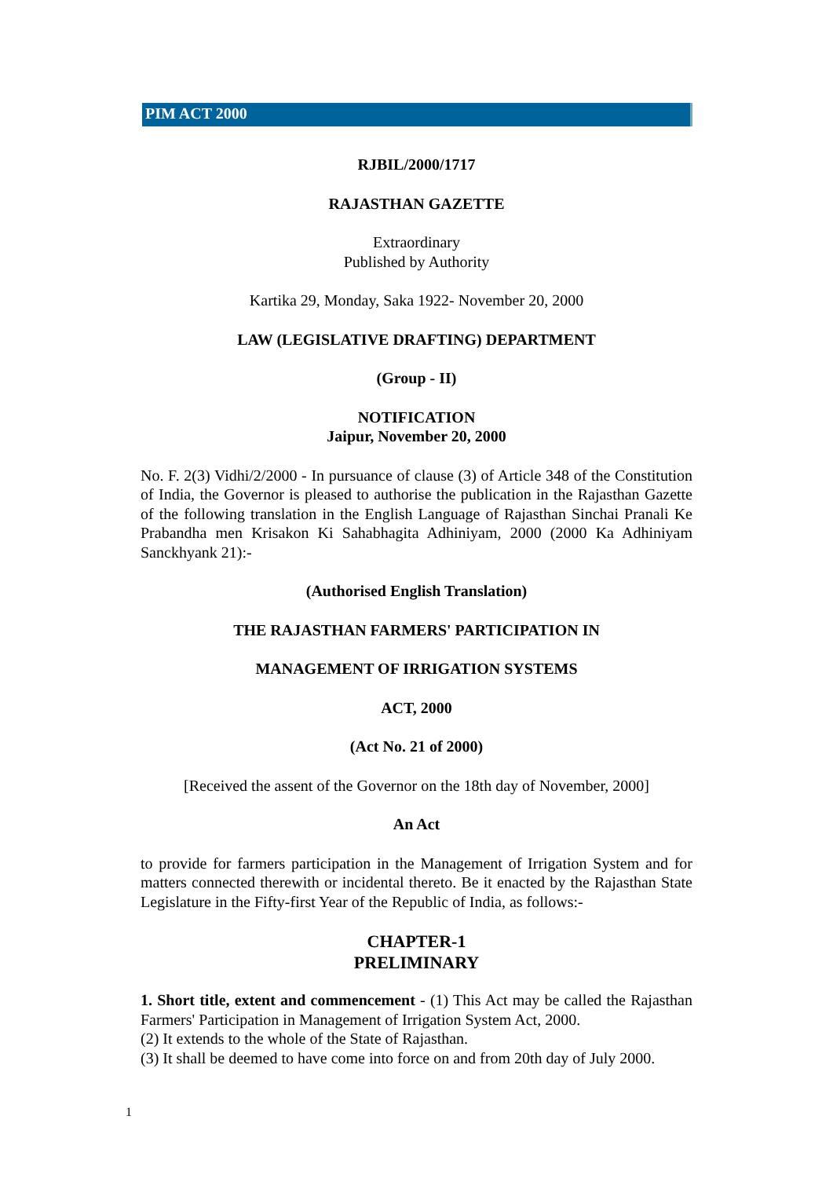PIM ACT 2000
RJBIL/2000/1717
RAJASTHAN GAZETTE
Extraordinary
Published by Authority
Kartika 29, Monday, Saka 1922- November 20, 2000
LAW (LEGISLATIVE DRAFTING) DEPARTMENT
(Group - II)
NOTIFICATION
Jaipur, November 20, 2000
No. F. 2(3) Vidhi/2/2000 - In pursuance of clause (3) of Article 348 of the Constitution of India, the Governor is pleased to authorise the publication in the Rajasthan Gazette of the following translation in the English Language of Rajasthan Sinchai Pranali Ke Prabandha men Krisakon Ki Sahabhagita Adhiniyam, 2000 (2000 Ka Adhiniyam Sanckhyank 21):-
(Authorised English Translation)
THE RAJASTHAN FARMERS' PARTICIPATION IN
MANAGEMENT OF IRRIGATION SYSTEMS
ACT, 2000
(Act No. 21 of 2000)
[Received the assent of the Governor on the 18th day of November, 2000]
An Act
to provide for farmers participation in the Management of Irrigation System and for matters connected therewith or incidental thereto. Be it enacted by the Rajasthan State Legislature in the Fifty-first Year of the Republic of India, as follows:-
CHAPTER-1
PRELIMINARY
1. Short title, extent and commencement - (1) This Act may be called the Rajasthan Farmers' Participation in Management of Irrigation System Act, 2000.
(2) It extends to the whole of the State of Rajasthan.
(3) It shall be deemed to have come into force on and from 20th day of July 2000.
1